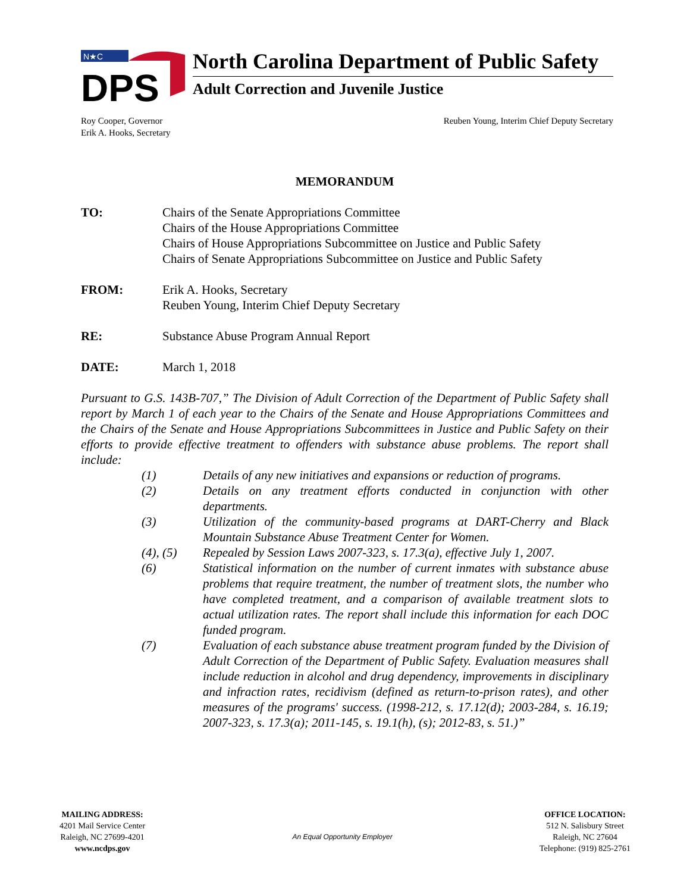N★C
DPS
North Carolina Department of Public Safety
Adult Correction and Juvenile Justice
Roy Cooper, Governor
Erik A. Hooks, Secretary
Reuben Young, Interim Chief Deputy Secretary
MEMORANDUM
TO: Chairs of the Senate Appropriations Committee
Chairs of the House Appropriations Committee
Chairs of House Appropriations Subcommittee on Justice and Public Safety
Chairs of Senate Appropriations Subcommittee on Justice and Public Safety
FROM: Erik A. Hooks, Secretary
Reuben Young, Interim Chief Deputy Secretary
RE: Substance Abuse Program Annual Report
DATE: March 1, 2018
Pursuant to G.S. 143B-707,” The Division of Adult Correction of the Department of Public Safety shall report by March 1 of each year to the Chairs of the Senate and House Appropriations Committees and the Chairs of the Senate and House Appropriations Subcommittees in Justice and Public Safety on their efforts to provide effective treatment to offenders with substance abuse problems. The report shall include:
(1) Details of any new initiatives and expansions or reduction of programs.
(2) Details on any treatment efforts conducted in conjunction with other departments.
(3) Utilization of the community-based programs at DART-Cherry and Black Mountain Substance Abuse Treatment Center for Women.
(4), (5) Repealed by Session Laws 2007-323, s. 17.3(a), effective July 1, 2007.
(6) Statistical information on the number of current inmates with substance abuse problems that require treatment, the number of treatment slots, the number who have completed treatment, and a comparison of available treatment slots to actual utilization rates. The report shall include this information for each DOC funded program.
(7) Evaluation of each substance abuse treatment program funded by the Division of Adult Correction of the Department of Public Safety. Evaluation measures shall include reduction in alcohol and drug dependency, improvements in disciplinary and infraction rates, recidivism (defined as return-to-prison rates), and other measures of the programs' success. (1998-212, s. 17.12(d); 2003-284, s. 16.19; 2007-323, s. 17.3(a); 2011-145, s. 19.1(h), (s); 2012-83, s. 51.)”
MAILING ADDRESS:
4201 Mail Service Center
Raleigh, NC 27699-4201
www.ncdps.gov
An Equal Opportunity Employer
OFFICE LOCATION:
512 N. Salisbury Street
Raleigh, NC 27604
Telephone: (919) 825-2761